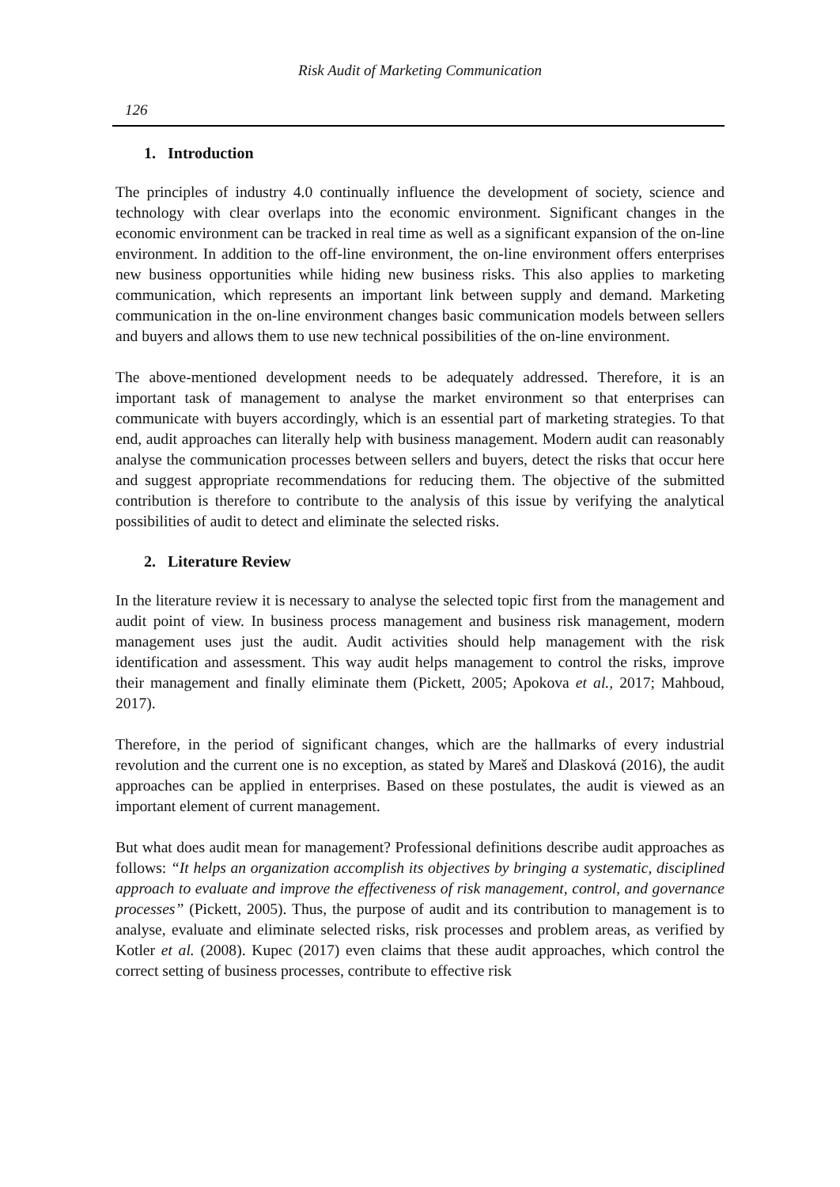Risk Audit of Marketing Communication
126
1. Introduction
The principles of industry 4.0 continually influence the development of society, science and technology with clear overlaps into the economic environment. Significant changes in the economic environment can be tracked in real time as well as a significant expansion of the on-line environment. In addition to the off-line environment, the on-line environment offers enterprises new business opportunities while hiding new business risks. This also applies to marketing communication, which represents an important link between supply and demand. Marketing communication in the on-line environment changes basic communication models between sellers and buyers and allows them to use new technical possibilities of the on-line environment.
The above-mentioned development needs to be adequately addressed. Therefore, it is an important task of management to analyse the market environment so that enterprises can communicate with buyers accordingly, which is an essential part of marketing strategies. To that end, audit approaches can literally help with business management. Modern audit can reasonably analyse the communication processes between sellers and buyers, detect the risks that occur here and suggest appropriate recommendations for reducing them. The objective of the submitted contribution is therefore to contribute to the analysis of this issue by verifying the analytical possibilities of audit to detect and eliminate the selected risks.
2. Literature Review
In the literature review it is necessary to analyse the selected topic first from the management and audit point of view. In business process management and business risk management, modern management uses just the audit. Audit activities should help management with the risk identification and assessment. This way audit helps management to control the risks, improve their management and finally eliminate them (Pickett, 2005; Apokova et al., 2017; Mahboud, 2017).
Therefore, in the period of significant changes, which are the hallmarks of every industrial revolution and the current one is no exception, as stated by Mareš and Dlasková (2016), the audit approaches can be applied in enterprises. Based on these postulates, the audit is viewed as an important element of current management.
But what does audit mean for management? Professional definitions describe audit approaches as follows: “It helps an organization accomplish its objectives by bringing a systematic, disciplined approach to evaluate and improve the effectiveness of risk management, control, and governance processes” (Pickett, 2005). Thus, the purpose of audit and its contribution to management is to analyse, evaluate and eliminate selected risks, risk processes and problem areas, as verified by Kotler et al. (2008). Kupec (2017) even claims that these audit approaches, which control the correct setting of business processes, contribute to effective risk